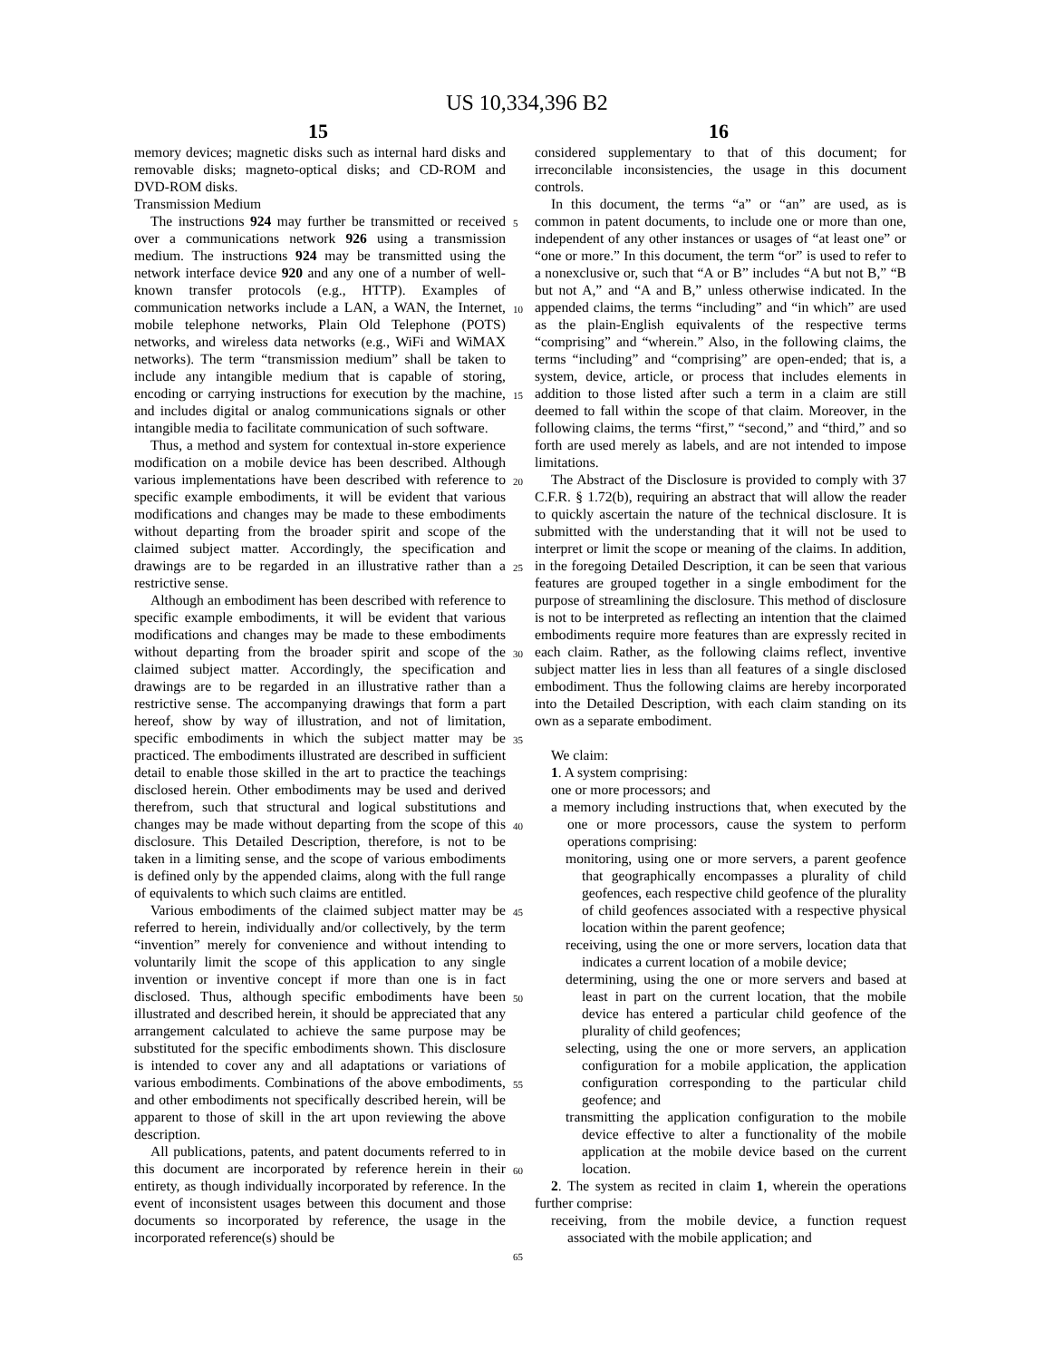US 10,334,396 B2
15 16
memory devices; magnetic disks such as internal hard disks and removable disks; magneto-optical disks; and CD-ROM and DVD-ROM disks.
Transmission Medium
The instructions 924 may further be transmitted or received over a communications network 926 using a transmission medium. The instructions 924 may be transmitted using the network interface device 920 and any one of a number of well-known transfer protocols (e.g., HTTP). Examples of communication networks include a LAN, a WAN, the Internet, mobile telephone networks, Plain Old Telephone (POTS) networks, and wireless data networks (e.g., WiFi and WiMAX networks). The term “transmission medium” shall be taken to include any intangible medium that is capable of storing, encoding or carrying instructions for execution by the machine, and includes digital or analog communications signals or other intangible media to facilitate communication of such software.
Thus, a method and system for contextual in-store experience modification on a mobile device has been described. Although various implementations have been described with reference to specific example embodiments, it will be evident that various modifications and changes may be made to these embodiments without departing from the broader spirit and scope of the claimed subject matter. Accordingly, the specification and drawings are to be regarded in an illustrative rather than a restrictive sense.
Although an embodiment has been described with reference to specific example embodiments, it will be evident that various modifications and changes may be made to these embodiments without departing from the broader spirit and scope of the claimed subject matter. Accordingly, the specification and drawings are to be regarded in an illustrative rather than a restrictive sense. The accompanying drawings that form a part hereof, show by way of illustration, and not of limitation, specific embodiments in which the subject matter may be practiced. The embodiments illustrated are described in sufficient detail to enable those skilled in the art to practice the teachings disclosed herein. Other embodiments may be used and derived therefrom, such that structural and logical substitutions and changes may be made without departing from the scope of this disclosure. This Detailed Description, therefore, is not to be taken in a limiting sense, and the scope of various embodiments is defined only by the appended claims, along with the full range of equivalents to which such claims are entitled.
Various embodiments of the claimed subject matter may be referred to herein, individually and/or collectively, by the term “invention” merely for convenience and without intending to voluntarily limit the scope of this application to any single invention or inventive concept if more than one is in fact disclosed. Thus, although specific embodiments have been illustrated and described herein, it should be appreciated that any arrangement calculated to achieve the same purpose may be substituted for the specific embodiments shown. This disclosure is intended to cover any and all adaptations or variations of various embodiments. Combinations of the above embodiments, and other embodiments not specifically described herein, will be apparent to those of skill in the art upon reviewing the above description.
All publications, patents, and patent documents referred to in this document are incorporated by reference herein in their entirety, as though individually incorporated by reference. In the event of inconsistent usages between this document and those documents so incorporated by reference, the usage in the incorporated reference(s) should be
5
10
15
20
25
30
35
40
45
50
55
60
65
considered supplementary to that of this document; for irreconcilable inconsistencies, the usage in this document controls.
In this document, the terms “a” or “an” are used, as is common in patent documents, to include one or more than one, independent of any other instances or usages of “at least one” or “one or more.” In this document, the term “or” is used to refer to a nonexclusive or, such that “A or B” includes “A but not B,” “B but not A,” and “A and B,” unless otherwise indicated. In the appended claims, the terms “including” and “in which” are used as the plain-English equivalents of the respective terms “comprising” and “wherein.” Also, in the following claims, the terms “including” and “comprising” are open-ended; that is, a system, device, article, or process that includes elements in addition to those listed after such a term in a claim are still deemed to fall within the scope of that claim. Moreover, in the following claims, the terms “first,” “second,” and “third,” and so forth are used merely as labels, and are not intended to impose limitations.
The Abstract of the Disclosure is provided to comply with 37 C.F.R. § 1.72(b), requiring an abstract that will allow the reader to quickly ascertain the nature of the technical disclosure. It is submitted with the understanding that it will not be used to interpret or limit the scope or meaning of the claims. In addition, in the foregoing Detailed Description, it can be seen that various features are grouped together in a single embodiment for the purpose of streamlining the disclosure. This method of disclosure is not to be interpreted as reflecting an intention that the claimed embodiments require more features than are expressly recited in each claim. Rather, as the following claims reflect, inventive subject matter lies in less than all features of a single disclosed embodiment. Thus the following claims are hereby incorporated into the Detailed Description, with each claim standing on its own as a separate embodiment.
We claim:
1. A system comprising:
one or more processors; and
a memory including instructions that, when executed by the one or more processors, cause the system to perform operations comprising:
monitoring, using one or more servers, a parent geofence that geographically encompasses a plurality of child geofences, each respective child geofence of the plurality of child geofences associated with a respective physical location within the parent geofence;
receiving, using the one or more servers, location data that indicates a current location of a mobile device;
determining, using the one or more servers and based at least in part on the current location, that the mobile device has entered a particular child geofence of the plurality of child geofences;
selecting, using the one or more servers, an application configuration for a mobile application, the application configuration corresponding to the particular child geofence; and
transmitting the application configuration to the mobile device effective to alter a functionality of the mobile application at the mobile device based on the current location.
2. The system as recited in claim 1, wherein the operations further comprise:
receiving, from the mobile device, a function request associated with the mobile application; and